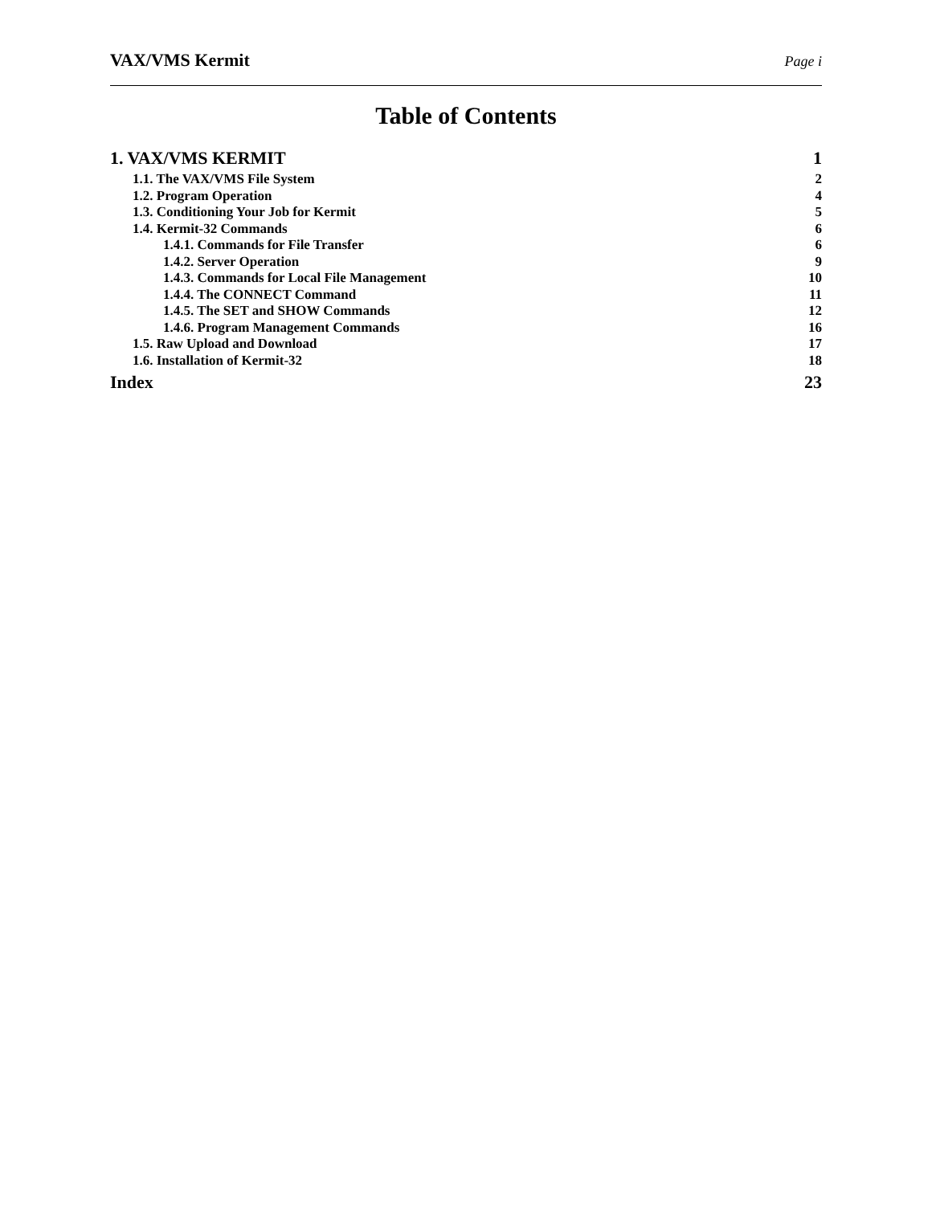VAX/VMS Kermit Page i
Table of Contents
1. VAX/VMS KERMIT 1
1.1. The VAX/VMS File System 2
1.2. Program Operation 4
1.3. Conditioning Your Job for Kermit 5
1.4. Kermit-32 Commands 6
1.4.1. Commands for File Transfer 6
1.4.2. Server Operation 9
1.4.3. Commands for Local File Management 10
1.4.4. The CONNECT Command 11
1.4.5. The SET and SHOW Commands 12
1.4.6. Program Management Commands 16
1.5. Raw Upload and Download 17
1.6. Installation of Kermit-32 18
Index 23